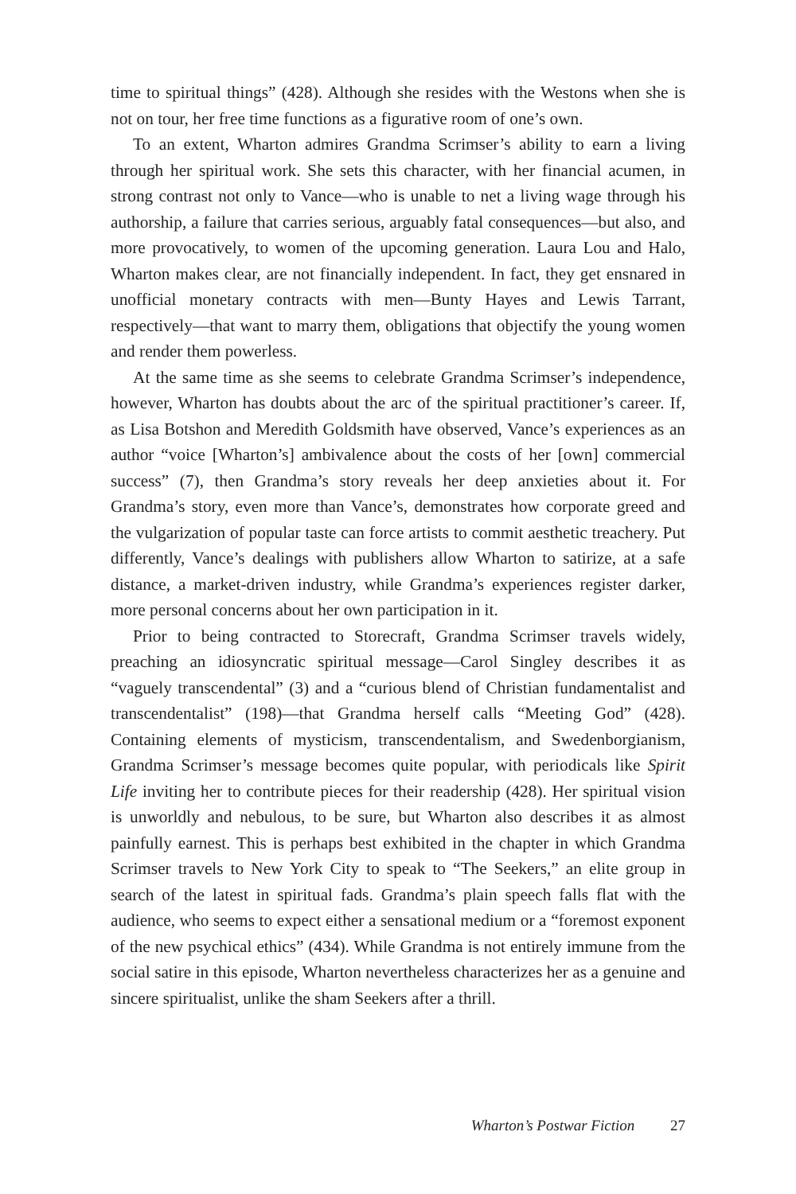time to spiritual things” (428). Although she resides with the Westons when she is not on tour, her free time functions as a figurative room of one’s own.
To an extent, Wharton admires Grandma Scrimser’s ability to earn a living through her spiritual work. She sets this character, with her financial acumen, in strong contrast not only to Vance—who is unable to net a living wage through his authorship, a failure that carries serious, arguably fatal consequences—but also, and more provocatively, to women of the upcoming generation. Laura Lou and Halo, Wharton makes clear, are not financially independent. In fact, they get ensnared in unofficial monetary contracts with men—Bunty Hayes and Lewis Tarrant, respectively—that want to marry them, obligations that objectify the young women and render them powerless.
At the same time as she seems to celebrate Grandma Scrimser’s independence, however, Wharton has doubts about the arc of the spiritual practitioner’s career. If, as Lisa Botshon and Meredith Goldsmith have observed, Vance’s experiences as an author “voice [Wharton’s] ambivalence about the costs of her [own] commercial success” (7), then Grandma’s story reveals her deep anxieties about it. For Grandma’s story, even more than Vance’s, demonstrates how corporate greed and the vulgarization of popular taste can force artists to commit aesthetic treachery. Put differently, Vance’s dealings with publishers allow Wharton to satirize, at a safe distance, a market-driven industry, while Grandma’s experiences register darker, more personal concerns about her own participation in it.
Prior to being contracted to Storecraft, Grandma Scrimser travels widely, preaching an idiosyncratic spiritual message—Carol Singley describes it as “vaguely transcendental” (3) and a “curious blend of Christian fundamentalist and transcendentalist” (198)—that Grandma herself calls “Meeting God” (428). Containing elements of mysticism, transcendentalism, and Swedenborgianism, Grandma Scrimser’s message becomes quite popular, with periodicals like Spirit Life inviting her to contribute pieces for their readership (428). Her spiritual vision is unworldly and nebulous, to be sure, but Wharton also describes it as almost painfully earnest. This is perhaps best exhibited in the chapter in which Grandma Scrimser travels to New York City to speak to “The Seekers,” an elite group in search of the latest in spiritual fads. Grandma’s plain speech falls flat with the audience, who seems to expect either a sensational medium or a “foremost exponent of the new psychical ethics” (434). While Grandma is not entirely immune from the social satire in this episode, Wharton nevertheless characterizes her as a genuine and sincere spiritualist, unlike the sham Seekers after a thrill.
Wharton’s Postwar Fiction 27